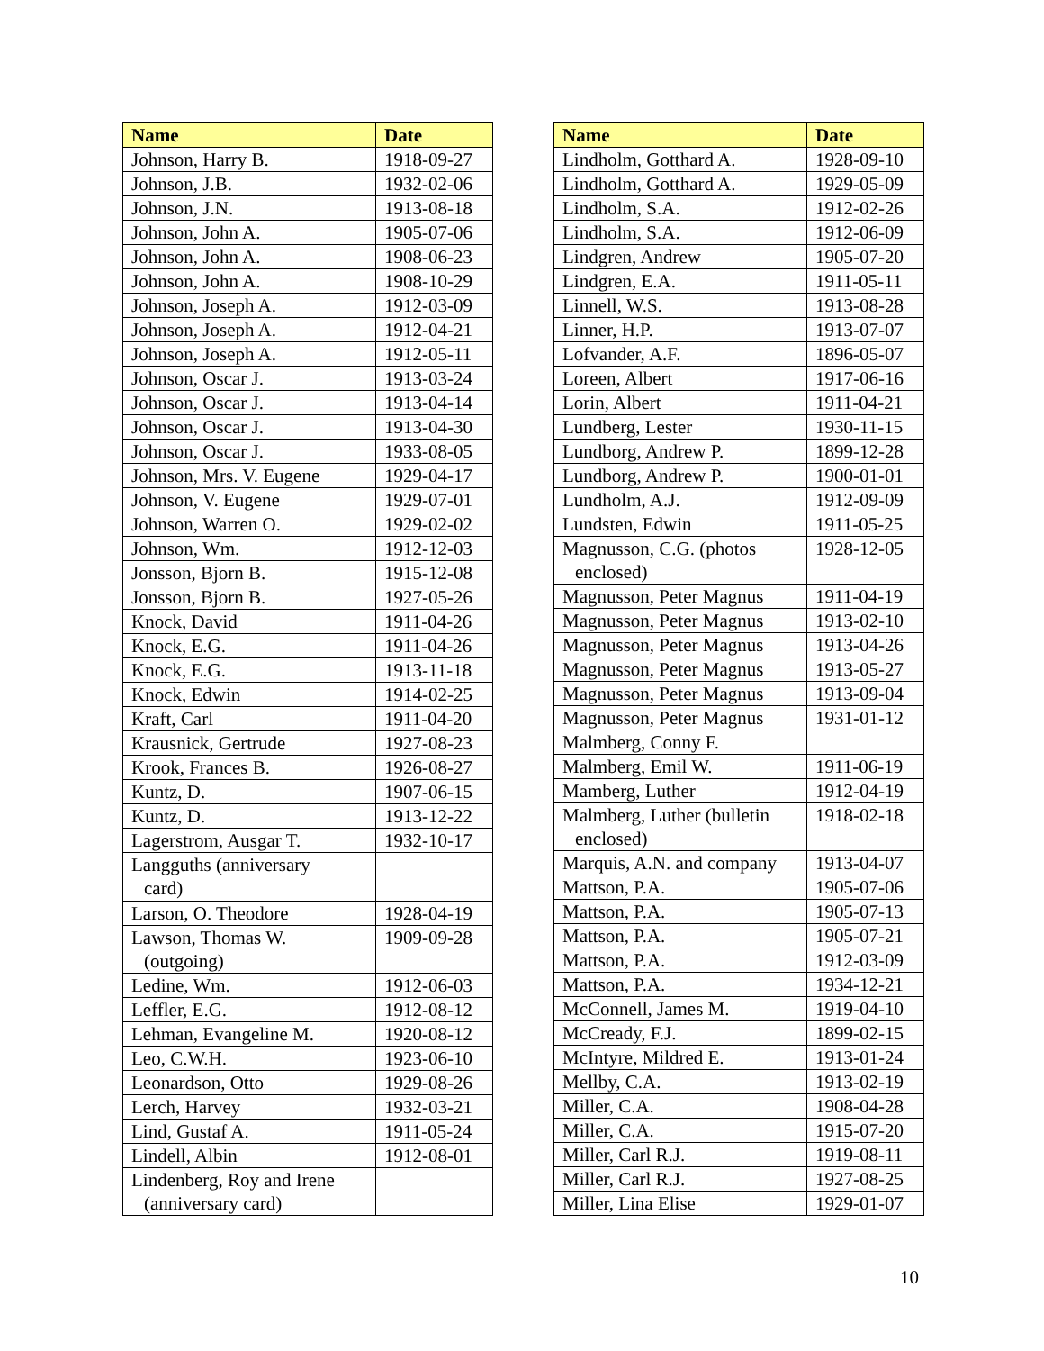| Name | Date |
| --- | --- |
| Johnson, Harry B. | 1918-09-27 |
| Johnson, J.B. | 1932-02-06 |
| Johnson, J.N. | 1913-08-18 |
| Johnson, John A. | 1905-07-06 |
| Johnson, John A. | 1908-06-23 |
| Johnson, John A. | 1908-10-29 |
| Johnson, Joseph A. | 1912-03-09 |
| Johnson, Joseph A. | 1912-04-21 |
| Johnson, Joseph A. | 1912-05-11 |
| Johnson, Oscar J. | 1913-03-24 |
| Johnson, Oscar J. | 1913-04-14 |
| Johnson, Oscar J. | 1913-04-30 |
| Johnson, Oscar J. | 1933-08-05 |
| Johnson, Mrs. V. Eugene | 1929-04-17 |
| Johnson, V. Eugene | 1929-07-01 |
| Johnson, Warren O. | 1929-02-02 |
| Johnson, Wm. | 1912-12-03 |
| Jonsson, Bjorn B. | 1915-12-08 |
| Jonsson, Bjorn B. | 1927-05-26 |
| Knock, David | 1911-04-26 |
| Knock, E.G. | 1911-04-26 |
| Knock, E.G. | 1913-11-18 |
| Knock, Edwin | 1914-02-25 |
| Kraft, Carl | 1911-04-20 |
| Krausnick, Gertrude | 1927-08-23 |
| Krook, Frances B. | 1926-08-27 |
| Kuntz, D. | 1907-06-15 |
| Kuntz, D. | 1913-12-22 |
| Lagerstrom, Ausgar T. | 1932-10-17 |
| Langguths (anniversary card) | |
| Larson, O. Theodore | 1928-04-19 |
| Lawson, Thomas W. (outgoing) | 1909-09-28 |
| Ledine, Wm. | 1912-06-03 |
| Leffler, E.G. | 1912-08-12 |
| Lehman, Evangeline M. | 1920-08-12 |
| Leo, C.W.H. | 1923-06-10 |
| Leonardson, Otto | 1929-08-26 |
| Lerch, Harvey | 1932-03-21 |
| Lind, Gustaf A. | 1911-05-24 |
| Lindell, Albin | 1912-08-01 |
| Lindenberg, Roy and Irene (anniversary card) | |
| Name | Date |
| --- | --- |
| Lindholm, Gotthard A. | 1928-09-10 |
| Lindholm, Gotthard A. | 1929-05-09 |
| Lindholm, S.A. | 1912-02-26 |
| Lindholm, S.A. | 1912-06-09 |
| Lindgren, Andrew | 1905-07-20 |
| Lindgren, E.A. | 1911-05-11 |
| Linnell, W.S. | 1913-08-28 |
| Linner, H.P. | 1913-07-07 |
| Lofvander, A.F. | 1896-05-07 |
| Loreen, Albert | 1917-06-16 |
| Lorin, Albert | 1911-04-21 |
| Lundberg, Lester | 1930-11-15 |
| Lundborg, Andrew P. | 1899-12-28 |
| Lundborg, Andrew P. | 1900-01-01 |
| Lundholm, A.J. | 1912-09-09 |
| Lundsten, Edwin | 1911-05-25 |
| Magnusson, C.G. (photos enclosed) | 1928-12-05 |
| Magnusson, Peter Magnus | 1911-04-19 |
| Magnusson, Peter Magnus | 1913-02-10 |
| Magnusson, Peter Magnus | 1913-04-26 |
| Magnusson, Peter Magnus | 1913-05-27 |
| Magnusson, Peter Magnus | 1913-09-04 |
| Magnusson, Peter Magnus | 1931-01-12 |
| Malmberg, Conny F. | |
| Malmberg, Emil W. | 1911-06-19 |
| Mamberg, Luther | 1912-04-19 |
| Malmberg, Luther (bulletin enclosed) | 1918-02-18 |
| Marquis, A.N. and company | 1913-04-07 |
| Mattson, P.A. | 1905-07-06 |
| Mattson, P.A. | 1905-07-13 |
| Mattson, P.A. | 1905-07-21 |
| Mattson, P.A. | 1912-03-09 |
| Mattson, P.A. | 1934-12-21 |
| McConnell, James M. | 1919-04-10 |
| McCready, F.J. | 1899-02-15 |
| McIntyre, Mildred E. | 1913-01-24 |
| Mellby, C.A. | 1913-02-19 |
| Miller, C.A. | 1908-04-28 |
| Miller, C.A. | 1915-07-20 |
| Miller, Carl R.J. | 1919-08-11 |
| Miller, Carl R.J. | 1927-08-25 |
| Miller, Lina Elise | 1929-01-07 |
10